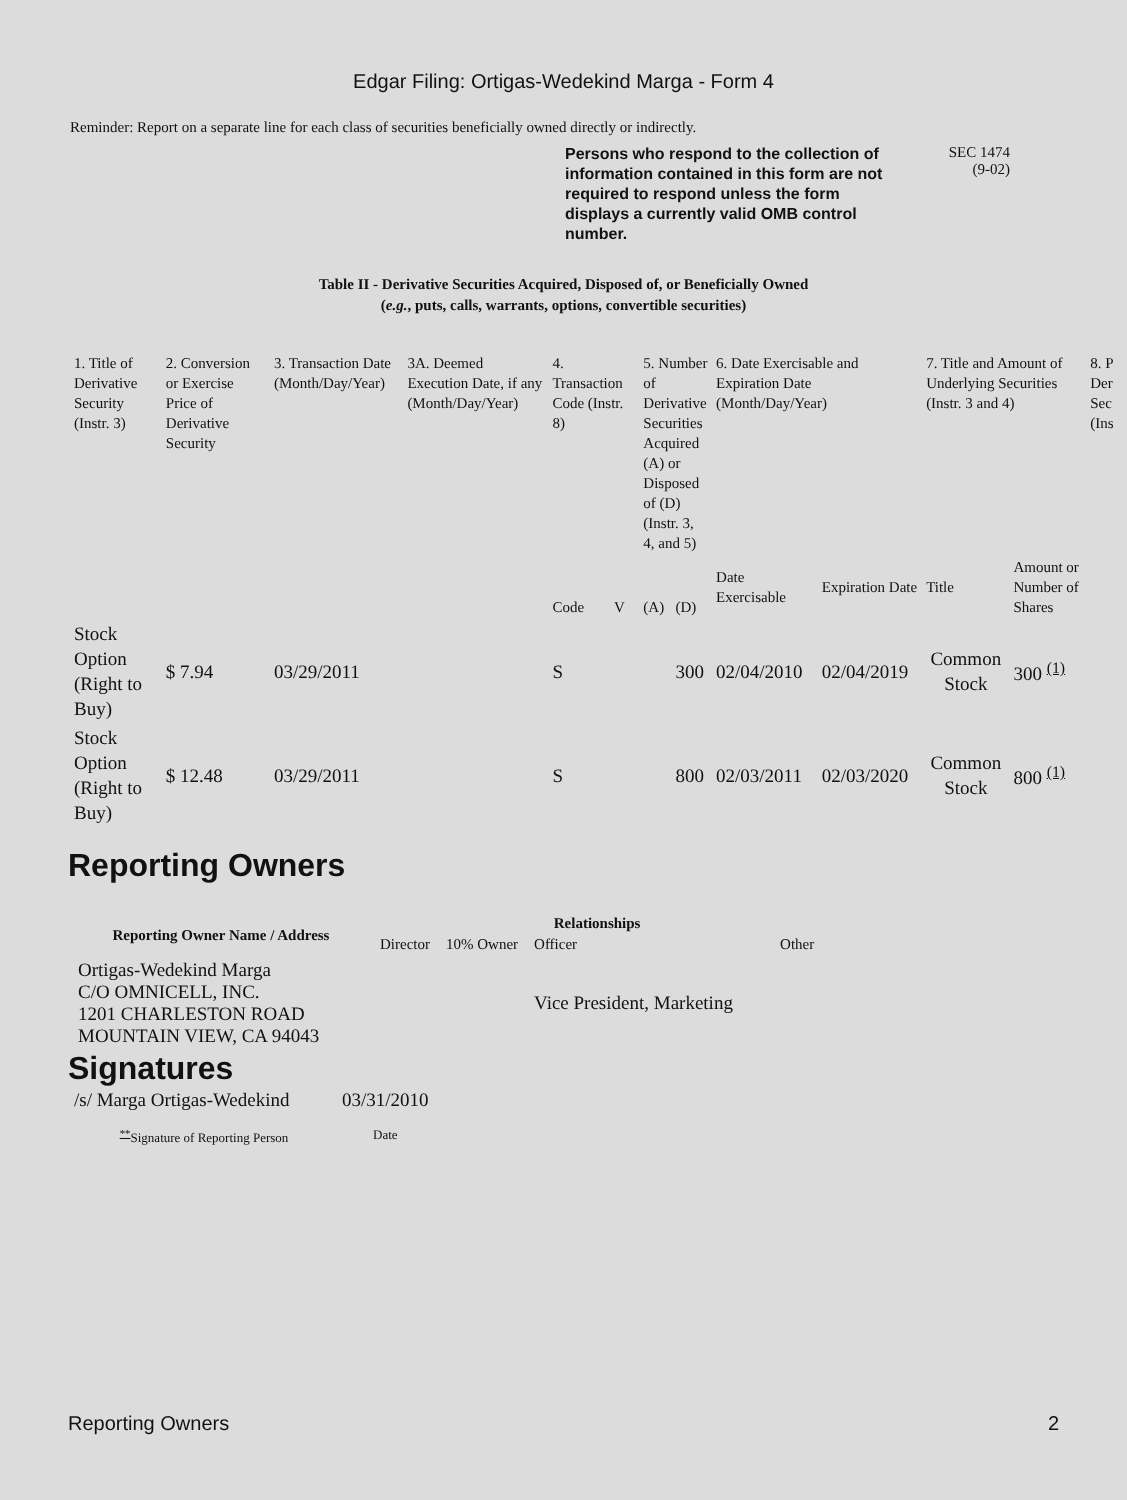Edgar Filing: Ortigas-Wedekind Marga - Form 4
Reminder: Report on a separate line for each class of securities beneficially owned directly or indirectly.
Persons who respond to the collection of information contained in this form are not required to respond unless the form displays a currently valid OMB control number.
SEC 1474
(9-02)
Table II - Derivative Securities Acquired, Disposed of, or Beneficially Owned
(e.g., puts, calls, warrants, options, convertible securities)
| 1. Title of Derivative Security (Instr. 3) | 2. Conversion or Exercise Price of Derivative Security | 3. Transaction Date (Month/Day/Year) | 3A. Deemed Execution Date, if any (Month/Day/Year) | 4. Transaction Code (Instr. 8) | | 5. Number of Derivative Securities Acquired (A) or Disposed of (D) (Instr. 3, 4, and 5) | | 6. Date Exercisable and Expiration Date (Month/Day/Year) | | 7. Title and Amount of Underlying Securities (Instr. 3 and 4) | | 8. P Der Sec (Ins |
| | | | | Code | V | (A) | (D) | Date Exercisable | Expiration Date | Title | Amount or Number of Shares | |
| Stock Option (Right to Buy) | $ 7.94 | 03/29/2011 | | S | | | 300 | 02/04/2010 | 02/04/2019 | Common Stock | 300 <sup>(1)</sup> | |
| Stock Option (Right to Buy) | $ 12.48 | 03/29/2011 | | S | | | 800 | 02/03/2011 | 02/03/2020 | Common Stock | 800 <sup>(1)</sup> | |
Reporting Owners
| Reporting Owner Name / Address | Relationships | | | |
| --- | --- | --- | --- | --- |
| | Director | 10% Owner | Officer | Other |
| Ortigas-Wedekind Marga C/O OMNICELL, INC. 1201 CHARLESTON ROAD MOUNTAIN VIEW, CA 94043 | | | Vice President, Marketing | |
Signatures
| /s/ Marga Ortigas-Wedekind | 03/31/2010 |
| <sup>**</sup> Signature of Reporting Person | Date |
Reporting Owners 2